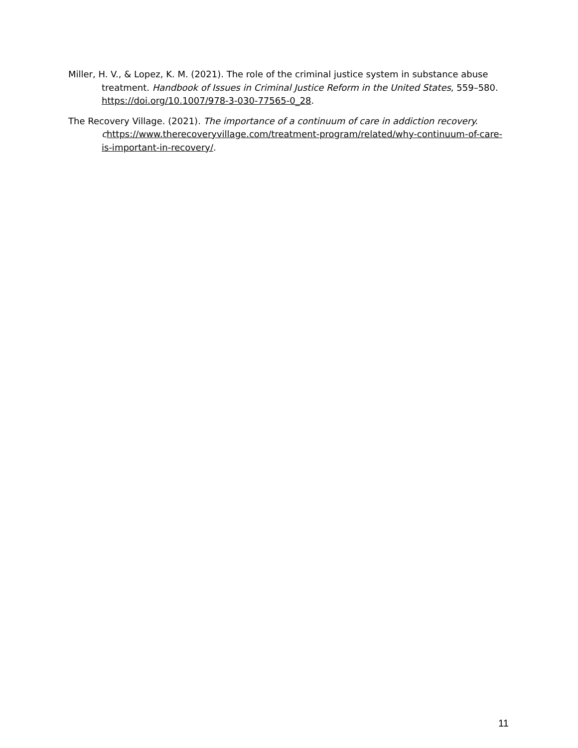Miller, H. V., & Lopez, K. M. (2021). The role of the criminal justice system in substance abuse treatment. Handbook of Issues in Criminal Justice Reform in the United States, 559–580. https://doi.org/10.1007/978-3-030-77565-0_28.
The Recovery Village. (2021). The importance of a continuum of care in addiction recovery. c https://www.therecoveryvillage.com/treatment-program/related/why-continuum-of-care-is-important-in-recovery/.
11